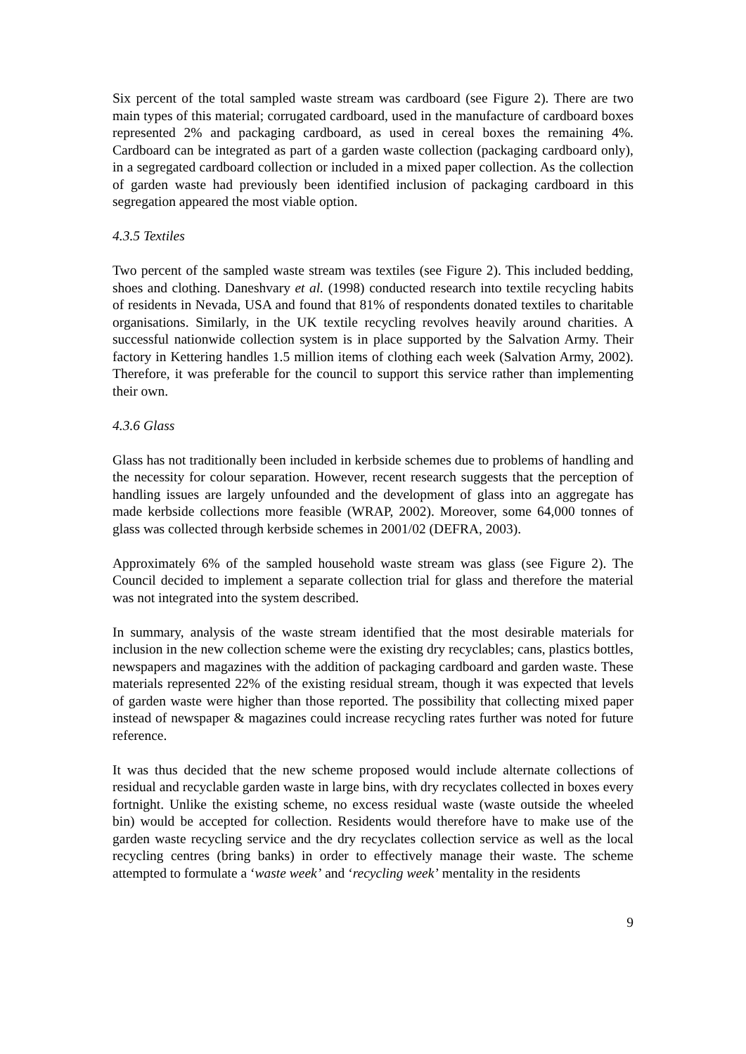Six percent of the total sampled waste stream was cardboard (see Figure 2). There are two main types of this material; corrugated cardboard, used in the manufacture of cardboard boxes represented 2% and packaging cardboard, as used in cereal boxes the remaining 4%. Cardboard can be integrated as part of a garden waste collection (packaging cardboard only), in a segregated cardboard collection or included in a mixed paper collection. As the collection of garden waste had previously been identified inclusion of packaging cardboard in this segregation appeared the most viable option.
4.3.5 Textiles
Two percent of the sampled waste stream was textiles (see Figure 2). This included bedding, shoes and clothing. Daneshvary et al. (1998) conducted research into textile recycling habits of residents in Nevada, USA and found that 81% of respondents donated textiles to charitable organisations. Similarly, in the UK textile recycling revolves heavily around charities. A successful nationwide collection system is in place supported by the Salvation Army. Their factory in Kettering handles 1.5 million items of clothing each week (Salvation Army, 2002). Therefore, it was preferable for the council to support this service rather than implementing their own.
4.3.6 Glass
Glass has not traditionally been included in kerbside schemes due to problems of handling and the necessity for colour separation. However, recent research suggests that the perception of handling issues are largely unfounded and the development of glass into an aggregate has made kerbside collections more feasible (WRAP, 2002). Moreover, some 64,000 tonnes of glass was collected through kerbside schemes in 2001/02 (DEFRA, 2003).
Approximately 6% of the sampled household waste stream was glass (see Figure 2). The Council decided to implement a separate collection trial for glass and therefore the material was not integrated into the system described.
In summary, analysis of the waste stream identified that the most desirable materials for inclusion in the new collection scheme were the existing dry recyclables; cans, plastics bottles, newspapers and magazines with the addition of packaging cardboard and garden waste. These materials represented 22% of the existing residual stream, though it was expected that levels of garden waste were higher than those reported. The possibility that collecting mixed paper instead of newspaper & magazines could increase recycling rates further was noted for future reference.
It was thus decided that the new scheme proposed would include alternate collections of residual and recyclable garden waste in large bins, with dry recyclates collected in boxes every fortnight. Unlike the existing scheme, no excess residual waste (waste outside the wheeled bin) would be accepted for collection. Residents would therefore have to make use of the garden waste recycling service and the dry recyclates collection service as well as the local recycling centres (bring banks) in order to effectively manage their waste. The scheme attempted to formulate a ‘waste week’ and ‘recycling week’ mentality in the residents
9